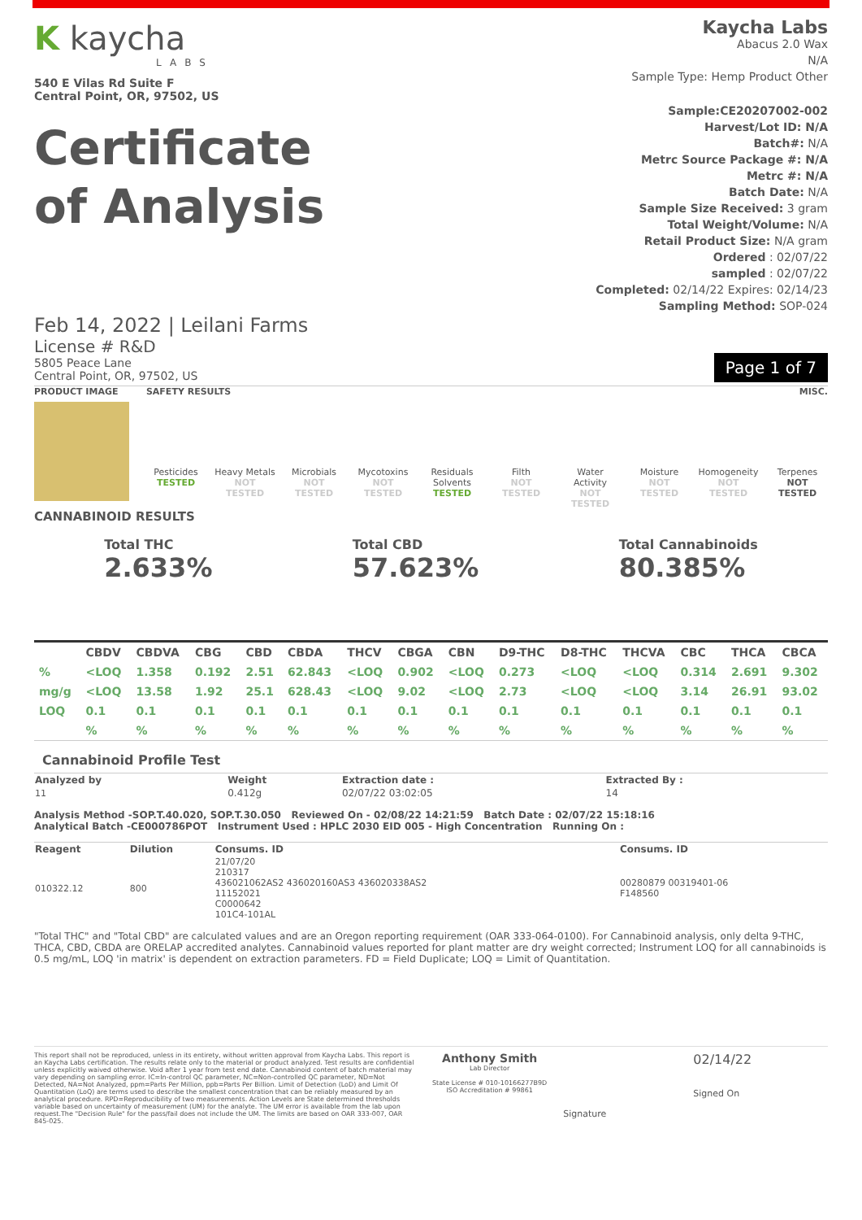K kaycha
LABS
540 E Vilas Rd Suite F
Central Point, OR, 97502, US
Kaycha Labs
Abacus 2.0 Wax
N/A
Sample Type: Hemp Product Other
Certificate
of Analysis
Sample:CE20207002-002
Harvest/Lot ID: N/A
Batch#: N/A
Metrc Source Package #: N/A
Metrc #: N/A
Batch Date: N/A
Sample Size Received: 3 gram
Total Weight/Volume: N/A
Retail Product Size: N/A gram
Ordered : 02/07/22
sampled : 02/07/22
Completed: 02/14/22 Expires: 02/14/23
Sampling Method: SOP-024
Feb 14, 2022 | Leilani Farms
License # R&D
5805 Peace Lane
Central Point, OR, 97502, US
Page 1 of 7
PRODUCT IMAGE SAFETY RESULTS MISC.
Pesticides
TESTED
Heavy Metals
NOT TESTED
Microbials
NOT TESTED
Mycotoxins
NOT TESTED
Residuals Solvents
TESTED
Filth
NOT TESTED
Water Activity
NOT TESTED
Moisture
NOT TESTED
Homogeneity
NOT TESTED
Terpenes
NOT TESTED
CANNABINOID RESULTS
Total THC
2.633%
Total CBD
57.623%
Total Cannabinoids
80.385%
| | CBDV | CBDVA | CBG | CBD | CBDA | THCV | CBGA | CBN | D9-THC | D8-THC | THCVA | CBC | THCA | CBCA |
| --- | --- | --- | --- | --- | --- | --- | --- | --- | --- | --- | --- | --- | --- | --- |
| % | <LOQ | 1.358 | 0.192 | 2.51 | 62.843 | <LOQ | 0.902 | <LOQ | 0.273 | <LOQ | <LOQ | 0.314 | 2.691 | 9.302 |
| mg/g | <LOQ | 13.58 | 1.92 | 25.1 | 628.43 | <LOQ | 9.02 | <LOQ | 2.73 | <LOQ | <LOQ | 3.14 | 26.91 | 93.02 |
| LOQ | 0.1 | 0.1 | 0.1 | 0.1 | 0.1 | 0.1 | 0.1 | 0.1 | 0.1 | 0.1 | 0.1 | 0.1 | 0.1 | 0.1 |
| | % | % | % | % | % | % | % | % | % | % | % | % | % | % |
Cannabinoid Profile Test
| Analyzed by | Weight | Extraction date : | Extracted By : |
| 11 | 0.412g | 02/07/22 03:02:05 | 14 |
Analysis Method -SOP.T.40.020, SOP.T.30.050 Reviewed On - 02/08/22 14:21:59 Batch Date : 02/07/22 15:18:16
Analytical Batch -CE000786POT Instrument Used : HPLC 2030 EID 005 - High Concentration Running On :
| Reagent | Dilution | Consums. ID | Consums. ID |
| 010322.12 | 800 | 21/07/20 210317 436021062AS2 436020160AS3 436020338AS2 11152021 C0000642 101C4-101AL | 00280879 00319401-06 F148560 |
"Total THC" and "Total CBD" are calculated values and are an Oregon reporting requirement (OAR 333-064-0100). For Cannabinoid analysis, only delta 9-THC, THCA, CBD, CBDA are ORELAP accredited analytes. Cannabinoid values reported for plant matter are dry weight corrected; Instrument LOQ for all cannabinoids is 0.5 mg/mL, LOQ 'in matrix' is dependent on extraction parameters. FD = Field Duplicate; LOQ = Limit of Quantitation.
This report shall not be reproduced, unless in its entirety, without written approval from Kaycha Labs. This report is an Kaycha Labs certification. The results relate only to the material or product analyzed. Test results are confidential unless explicitly waived otherwise. Void after 1 year from test end date. Cannabinoid content of batch material may vary depending on sampling error. IC=In-control QC parameter, NC=Non-controlled QC parameter, ND=Not Detected, NA=Not Analyzed, ppm=Parts Per Million, ppb=Parts Per Billion. Limit of Detection (LoD) and Limit Of Quantitation (LoQ) are terms used to describe the smallest concentration that can be reliably measured by an analytical procedure. RPD=Reproducibility of two measurements. Action Levels are State determined thresholds variable based on uncertainty of measurement (UM) for the analyte. The UM error is available from the lab upon request.The "Decision Rule" for the pass/fail does not include the UM. The limits are based on OAR 333-007, OAR 845-025.
Anthony Smith
Lab Director
State License # 010-10166277B9D
ISO Accreditation # 99861
Signature
02/14/22
Signed On